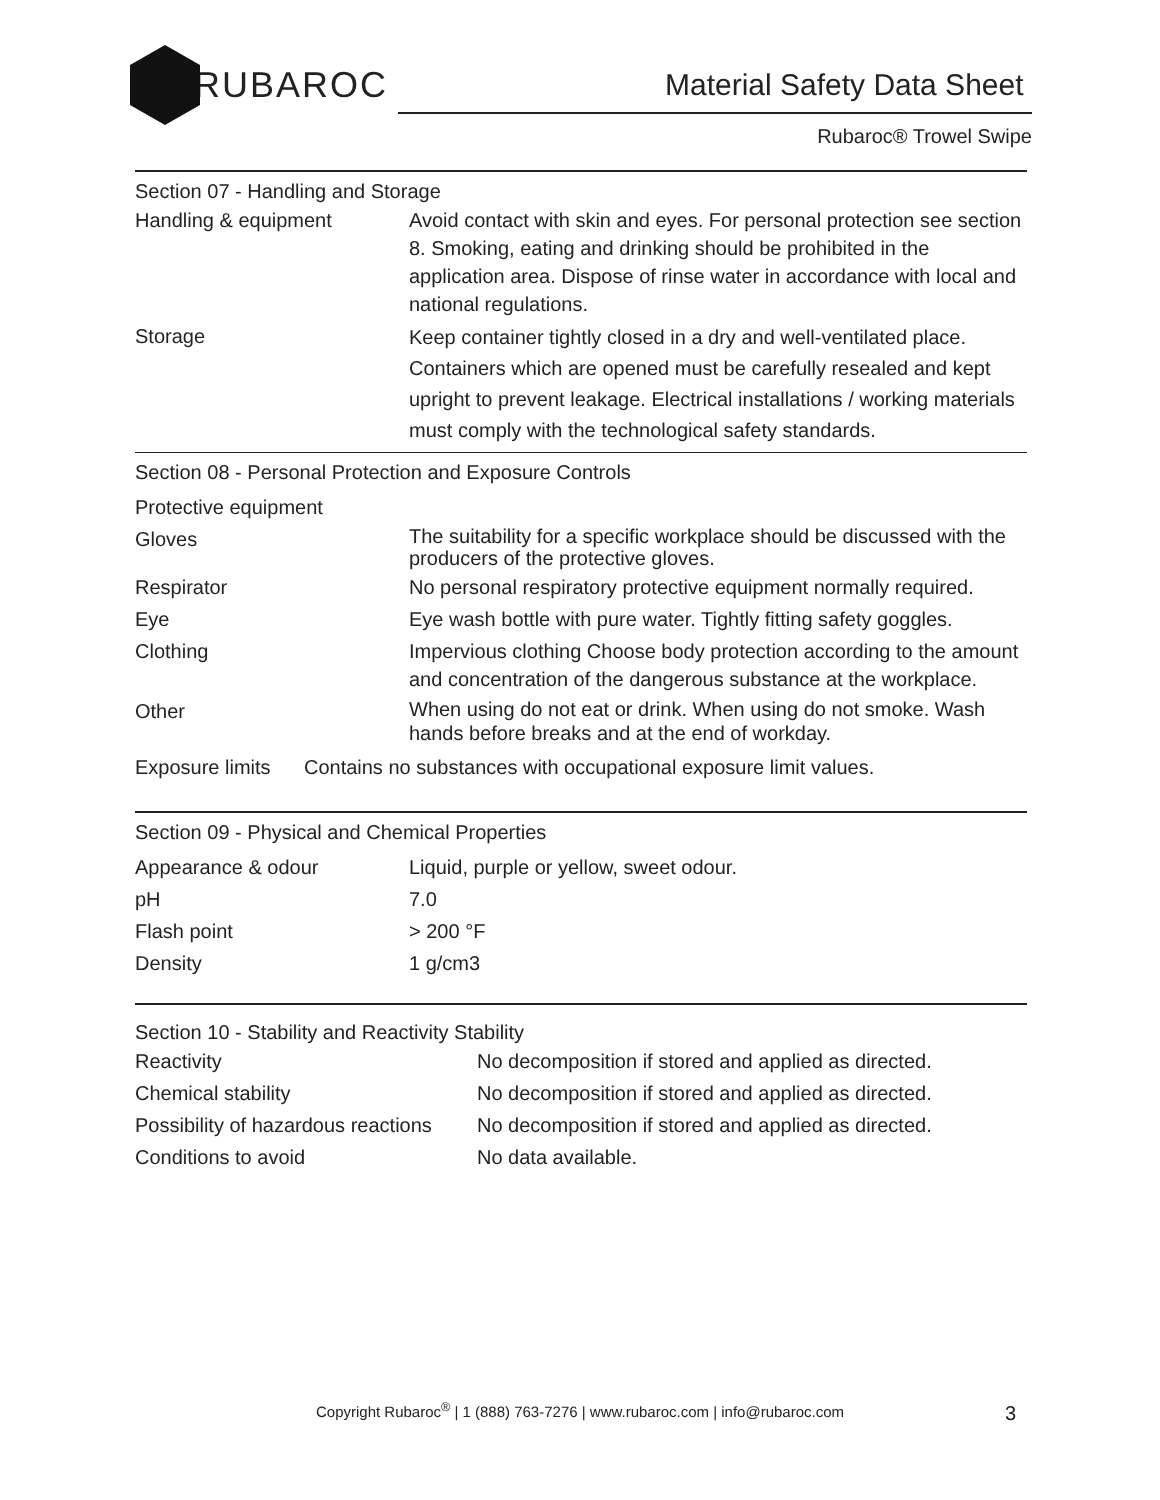RUBAROC
Material Safety Data Sheet
Rubaroc® Trowel Swipe
Section 07 - Handling and Storage
| Handling & equipment | Avoid contact with skin and eyes. For personal protection see section 8. Smoking, eating and drinking should be prohibited in the application area. Dispose of rinse water in accordance with local and national regulations. |
| Storage | Keep container tightly closed in a dry and well-ventilated place. Containers which are opened must be carefully resealed and kept upright to prevent leakage. Electrical installations / working materials must comply with the technological safety standards. |
Section 08 - Personal Protection and Exposure Controls
| Protective equipment | |
| Gloves | The suitability for a specific workplace should be discussed with the producers of the protective gloves. |
| Respirator | No personal respiratory protective equipment normally required. |
| Eye | Eye wash bottle with pure water. Tightly fitting safety goggles. |
| Clothing | Impervious clothing Choose body protection according to the amount and concentration of the dangerous substance at the workplace. |
| Other | When using do not eat or drink. When using do not smoke. Wash hands before breaks and at the end of workday. |
Exposure limits Contains no substances with occupational exposure limit values.
Section 09 - Physical and Chemical Properties
| Appearance & odour | Liquid, purple or yellow, sweet odour. |
| pH | 7.0 |
| Flash point | > 200 °F |
| Density | 1 g/cm3 |
Section 10 - Stability and Reactivity Stability
| Reactivity | No decomposition if stored and applied as directed. |
| Chemical stability | No decomposition if stored and applied as directed. |
| Possibility of hazardous reactions | No decomposition if stored and applied as directed. |
| Conditions to avoid | No data available. |
Copyright Rubaroc<sup>®</sup> | 1 (888) 763-7276 | www.rubaroc.com | info@rubaroc.com 3